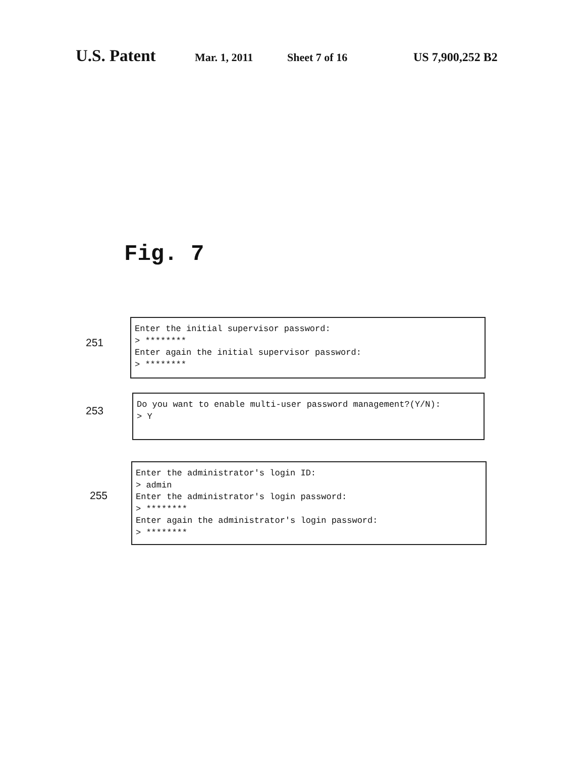U.S. Patent Mar. 1, 2011 Sheet 7 of 16 US 7,900,252 B2
Fig. 7
251
Enter the initial supervisor password:
> ********
Enter again the initial supervisor password:
> ********
253
Do you want to enable multi-user password management?(Y/N):
> Y
255
Enter the administrator's login ID:
> admin
Enter the administrator's login password:
> ********
Enter again the administrator's login password:
> ********